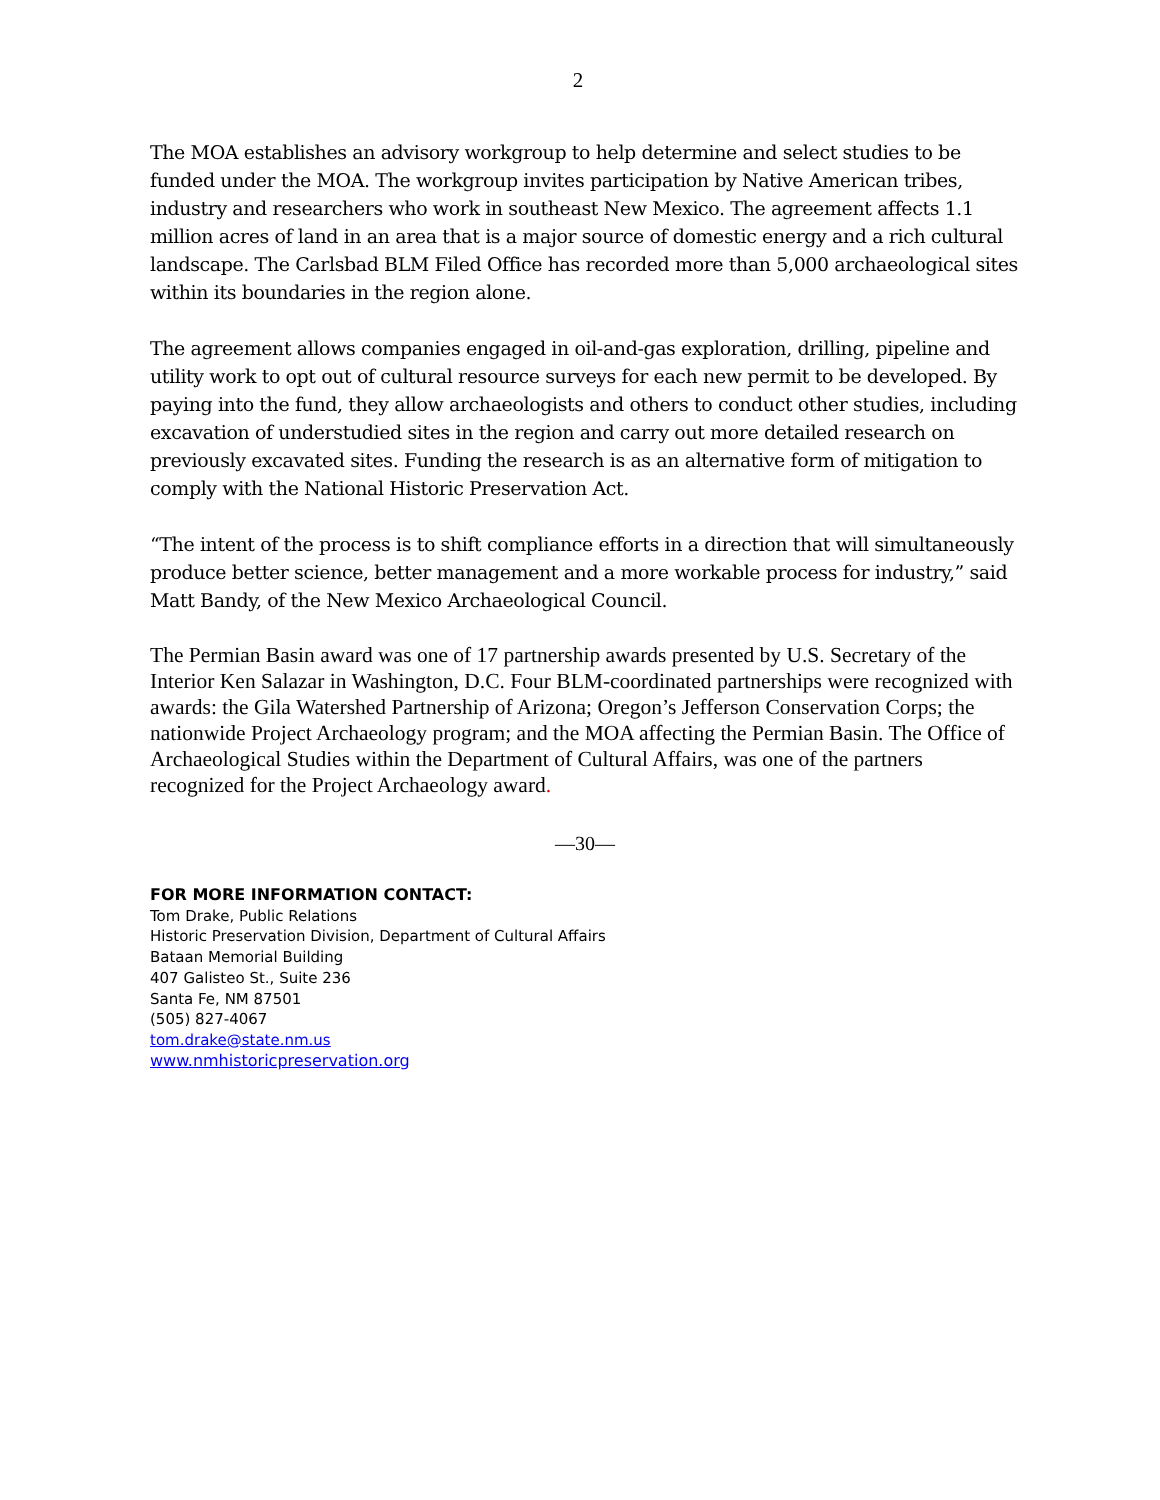2
The MOA establishes an advisory workgroup to help determine and select studies to be funded under the MOA. The workgroup invites participation by Native American tribes, industry and researchers who work in southeast New Mexico. The agreement affects 1.1 million acres of land in an area that is a major source of domestic energy and a rich cultural landscape. The Carlsbad BLM Filed Office has recorded more than 5,000 archaeological sites within its boundaries in the region alone.
The agreement allows companies engaged in oil-and-gas exploration, drilling, pipeline and utility work to opt out of cultural resource surveys for each new permit to be developed. By paying into the fund, they allow archaeologists and others to conduct other studies, including excavation of understudied sites in the region and carry out more detailed research on previously excavated sites. Funding the research is as an alternative form of mitigation to comply with the National Historic Preservation Act.
“The intent of the process is to shift compliance efforts in a direction that will simultaneously produce better science, better management and a more workable process for industry,” said Matt Bandy, of the New Mexico Archaeological Council.
The Permian Basin award was one of 17 partnership awards presented by U.S. Secretary of the Interior Ken Salazar in Washington, D.C. Four BLM-coordinated partnerships were recognized with awards: the Gila Watershed Partnership of Arizona; Oregon’s Jefferson Conservation Corps; the nationwide Project Archaeology program; and the MOA affecting the Permian Basin. The Office of Archaeological Studies within the Department of Cultural Affairs, was one of the partners recognized for the Project Archaeology award.
—30—
FOR MORE INFORMATION CONTACT:
Tom Drake, Public Relations
Historic Preservation Division, Department of Cultural Affairs
Bataan Memorial Building
407 Galisteo St., Suite 236
Santa Fe, NM 87501
(505) 827-4067
tom.drake@state.nm.us
www.nmhistoricpreservation.org